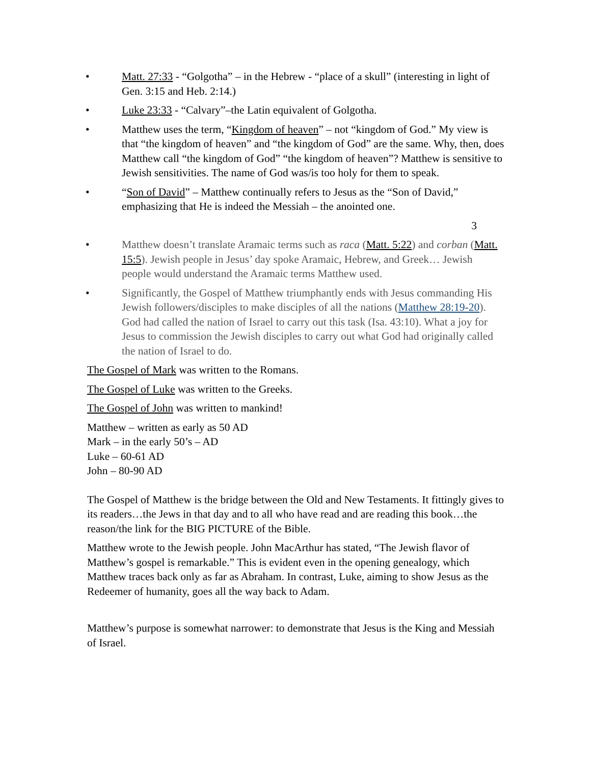• Matt. 27:33 - “Golgotha” – in the Hebrew - “place of a skull” (interesting in light of Gen. 3:15 and Heb. 2:14.)
• Luke 23:33 - “Calvary”–the Latin equivalent of Golgotha.
• Matthew uses the term, “Kingdom of heaven” – not “kingdom of God.” My view is that “the kingdom of heaven” and “the kingdom of God” are the same. Why, then, does Matthew call “the kingdom of God” “the kingdom of heaven”? Matthew is sensitive to Jewish sensitivities. The name of God was/is too holy for them to speak.
• “Son of David” – Matthew continually refers to Jesus as the “Son of David,” emphasizing that He is indeed the Messiah – the anointed one.
3
• Matthew doesn’t translate Aramaic terms such as raca (Matt. 5:22) and corban (Matt. 15:5). Jewish people in Jesus’ day spoke Aramaic, Hebrew, and Greek… Jewish people would understand the Aramaic terms Matthew used.
• Significantly, the Gospel of Matthew triumphantly ends with Jesus commanding His Jewish followers/disciples to make disciples of all the nations (Matthew 28:19-20). God had called the nation of Israel to carry out this task (Isa. 43:10). What a joy for Jesus to commission the Jewish disciples to carry out what God had originally called the nation of Israel to do.
The Gospel of Mark was written to the Romans.
The Gospel of Luke was written to the Greeks.
The Gospel of John was written to mankind!
Matthew – written as early as 50 AD
Mark – in the early 50’s – AD
Luke – 60-61 AD
John – 80-90 AD
The Gospel of Matthew is the bridge between the Old and New Testaments. It fittingly gives to its readers…the Jews in that day and to all who have read and are reading this book…the reason/the link for the BIG PICTURE of the Bible.
Matthew wrote to the Jewish people. John MacArthur has stated, “The Jewish flavor of Matthew’s gospel is remarkable.” This is evident even in the opening genealogy, which Matthew traces back only as far as Abraham. In contrast, Luke, aiming to show Jesus as the Redeemer of humanity, goes all the way back to Adam.
Matthew’s purpose is somewhat narrower: to demonstrate that Jesus is the King and Messiah of Israel.